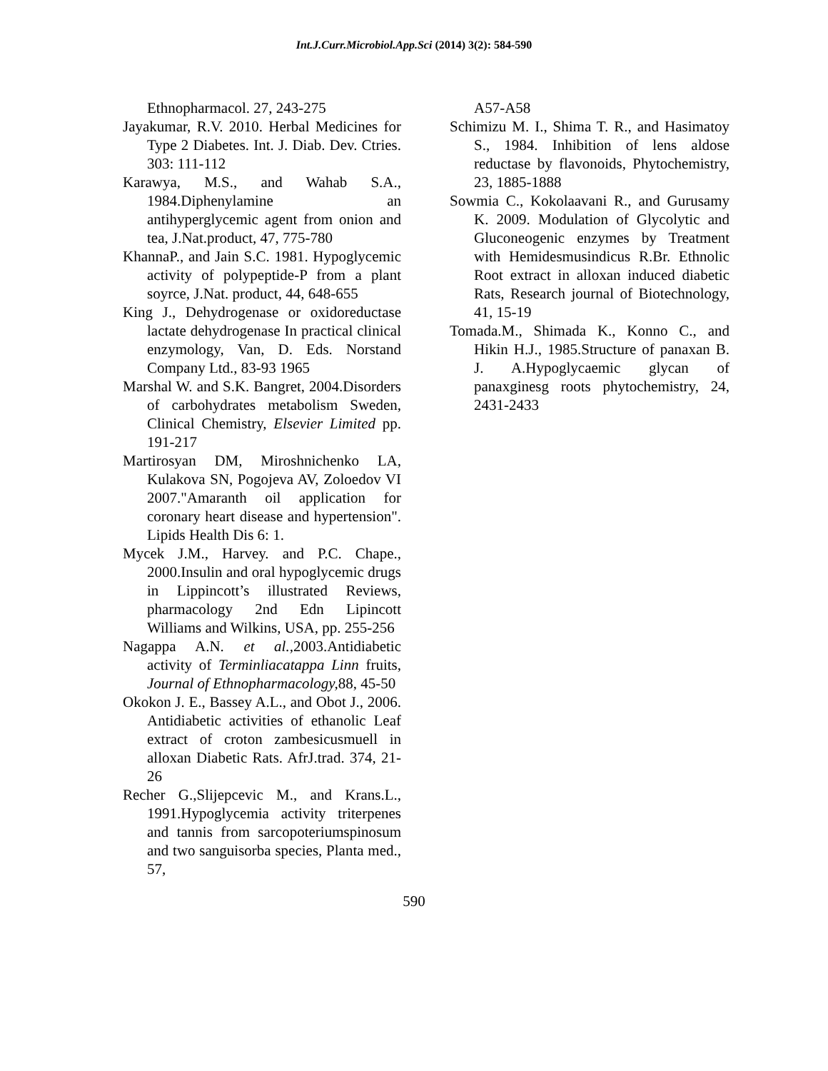Int.J.Curr.Microbiol.App.Sci (2014) 3(2): 584-590
Ethnopharmacol. 27, 243-275
Jayakumar, R.V. 2010. Herbal Medicines for Type 2 Diabetes. Int. J. Diab. Dev. Ctries. 303: 111-112
Karawya, M.S., and Wahab S.A., 1984.Diphenylamine an antihyperglycemic agent from onion and tea, J.Nat.product, 47, 775-780
KhannaP., and Jain S.C. 1981. Hypoglycemic activity of polypeptide-P from a plant soyrce, J.Nat. product, 44, 648-655
King J., Dehydrogenase or oxidoreductase lactate dehydrogenase In practical clinical enzymology, Van, D. Eds. Norstand Company Ltd., 83-93 1965
Marshal W. and S.K. Bangret, 2004.Disorders of carbohydrates metabolism Sweden, Clinical Chemistry, Elsevier Limited pp. 191-217
Martirosyan DM, Miroshnichenko LA, Kulakova SN, Pogojeva AV, Zoloedov VI 2007."Amaranth oil application for coronary heart disease and hypertension". Lipids Health Dis 6: 1.
Mycek J.M., Harvey. and P.C. Chape., 2000.Insulin and oral hypoglycemic drugs in Lippincott’s illustrated Reviews, pharmacology 2nd Edn Lipincott Williams and Wilkins, USA, pp. 255-256
Nagappa A.N. et al., 2003.Antidiabetic activity of Terminliacatappa Linn fruits, Journal of Ethnopharmacology, 88, 45-50
Okokon J. E., Bassey A.L., and Obot J., 2006. Antidiabetic activities of ethanolic Leaf extract of croton zambesicusmuell in alloxan Diabetic Rats. AfrJ.trad. 374, 21-26
Recher G.,Slijepcevic M., and Krans.L., 1991.Hypoglycemia activity triterpenes and tannis from sarcopoteriumspinosum and two sanguisorba species, Planta med., 57,
A57-A58
Schimizu M. I., Shima T. R., and Hasimatoy S., 1984. Inhibition of lens aldose reductase by flavonoids, Phytochemistry, 23, 1885-1888
Sowmia C., Kokolaavani R., and Gurusamy K. 2009. Modulation of Glycolytic and Gluconeogenic enzymes by Treatment with Hemidesmusindicus R.Br. Ethnolic Root extract in alloxan induced diabetic Rats, Research journal of Biotechnology, 41, 15-19
Tomada.M., Shimada K., Konno C., and Hikin H.J., 1985.Structure of panaxan B. J. A.Hypoglycaemic glycan of panaxginesg roots phytochemistry, 24, 2431-2433
590